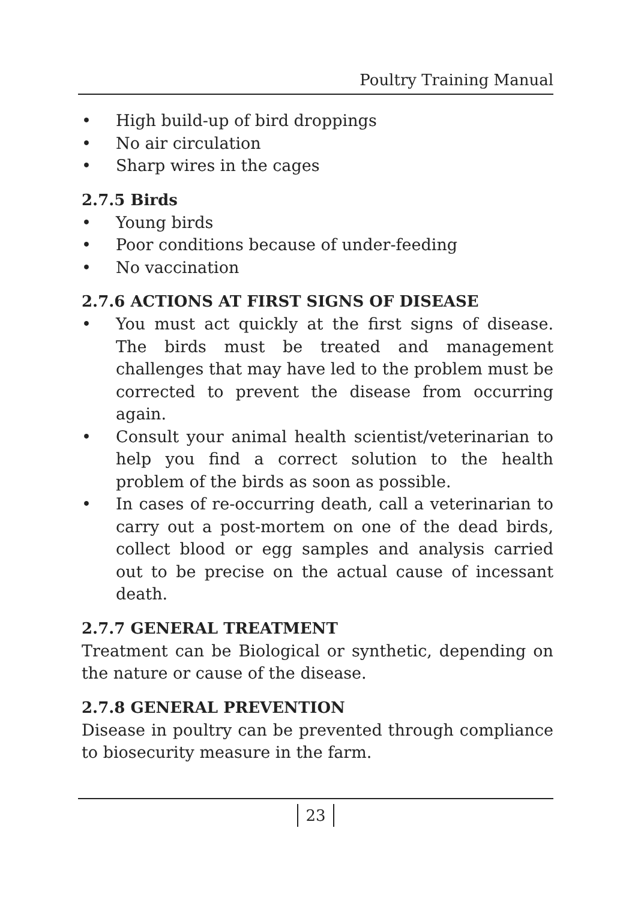Poultry Training Manual
• High build-up of bird droppings
• No air circulation
• Sharp wires in the cages
2.7.5 Birds
• Young birds
• Poor conditions because of under-feeding
• No vaccination
2.7.6 ACTIONS AT FIRST SIGNS OF DISEASE
• You must act quickly at the first signs of disease. The birds must be treated and management challenges that may have led to the problem must be corrected to prevent the disease from occurring again.
• Consult your animal health scientist/veterinarian to help you find a correct solution to the health problem of the birds as soon as possible.
• In cases of re-occurring death, call a veterinarian to carry out a post-mortem on one of the dead birds, collect blood or egg samples and analysis carried out to be precise on the actual cause of incessant death.
2.7.7 GENERAL TREATMENT
Treatment can be Biological or synthetic, depending on the nature or cause of the disease.
2.7.8 GENERAL PREVENTION
Disease in poultry can be prevented through compliance to biosecurity measure in the farm.
23